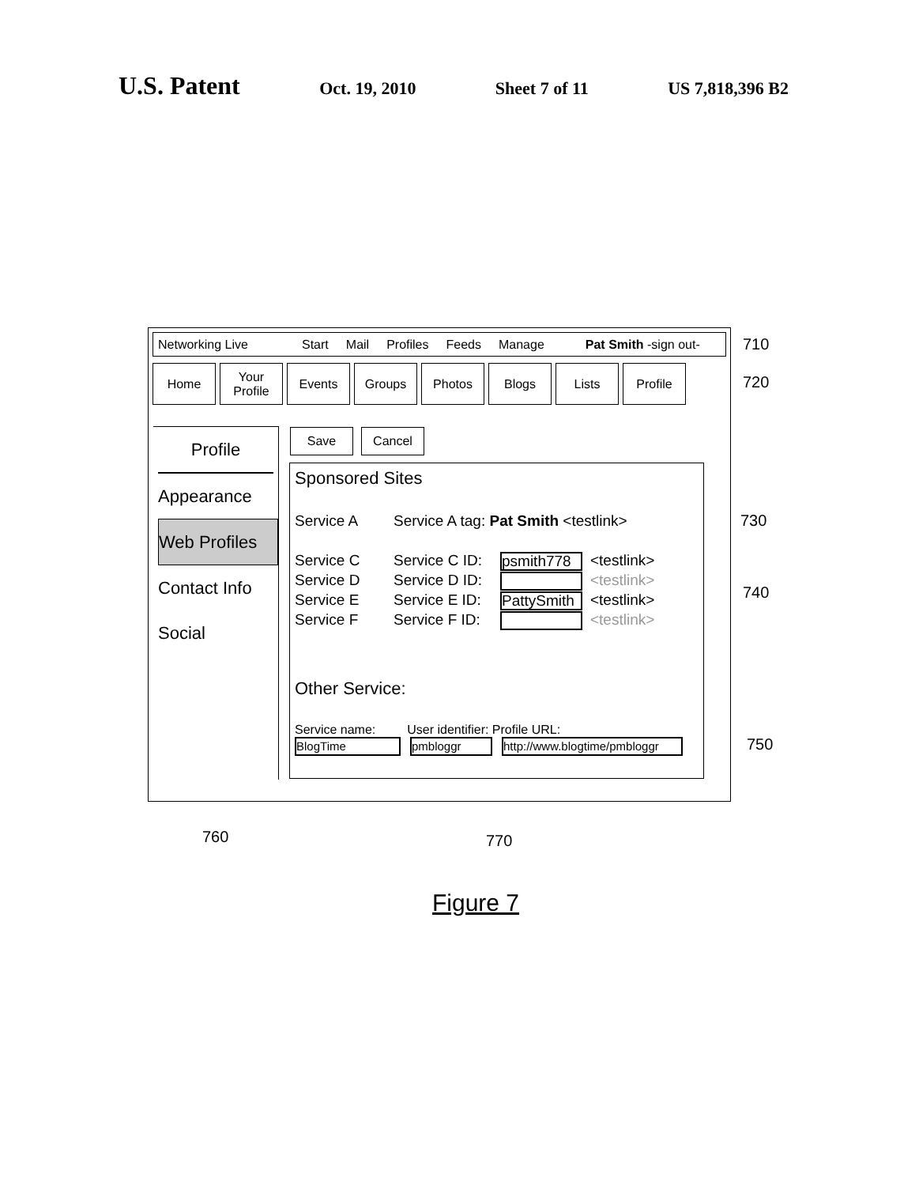U.S. Patent Oct. 19, 2010 Sheet 7 of 11 US 7,818,396 B2
Networking Live Start Mail Profiles Feeds Manage Pat Smith -sign out-
Home Your Profile
Events Groups Photos Blogs Lists Profile
Profile
Appearance
Web Profiles
Contact Info
Social
Save Cancel
Sponsored Sites
Service A Service A tag: Pat Smith <testlink>
Service C Service C ID: psmith778 <testlink>
Service D Service D ID: <testlink>
Service E Service E ID: PattySmith <testlink>
Service F Service F ID: <testlink>
Other Service:
Service name: User identifier: Profile URL:
BlogTime pmbloggr http://www.blogtime/pmbloggr
710
720
730
740
750
760 770
Figure 7